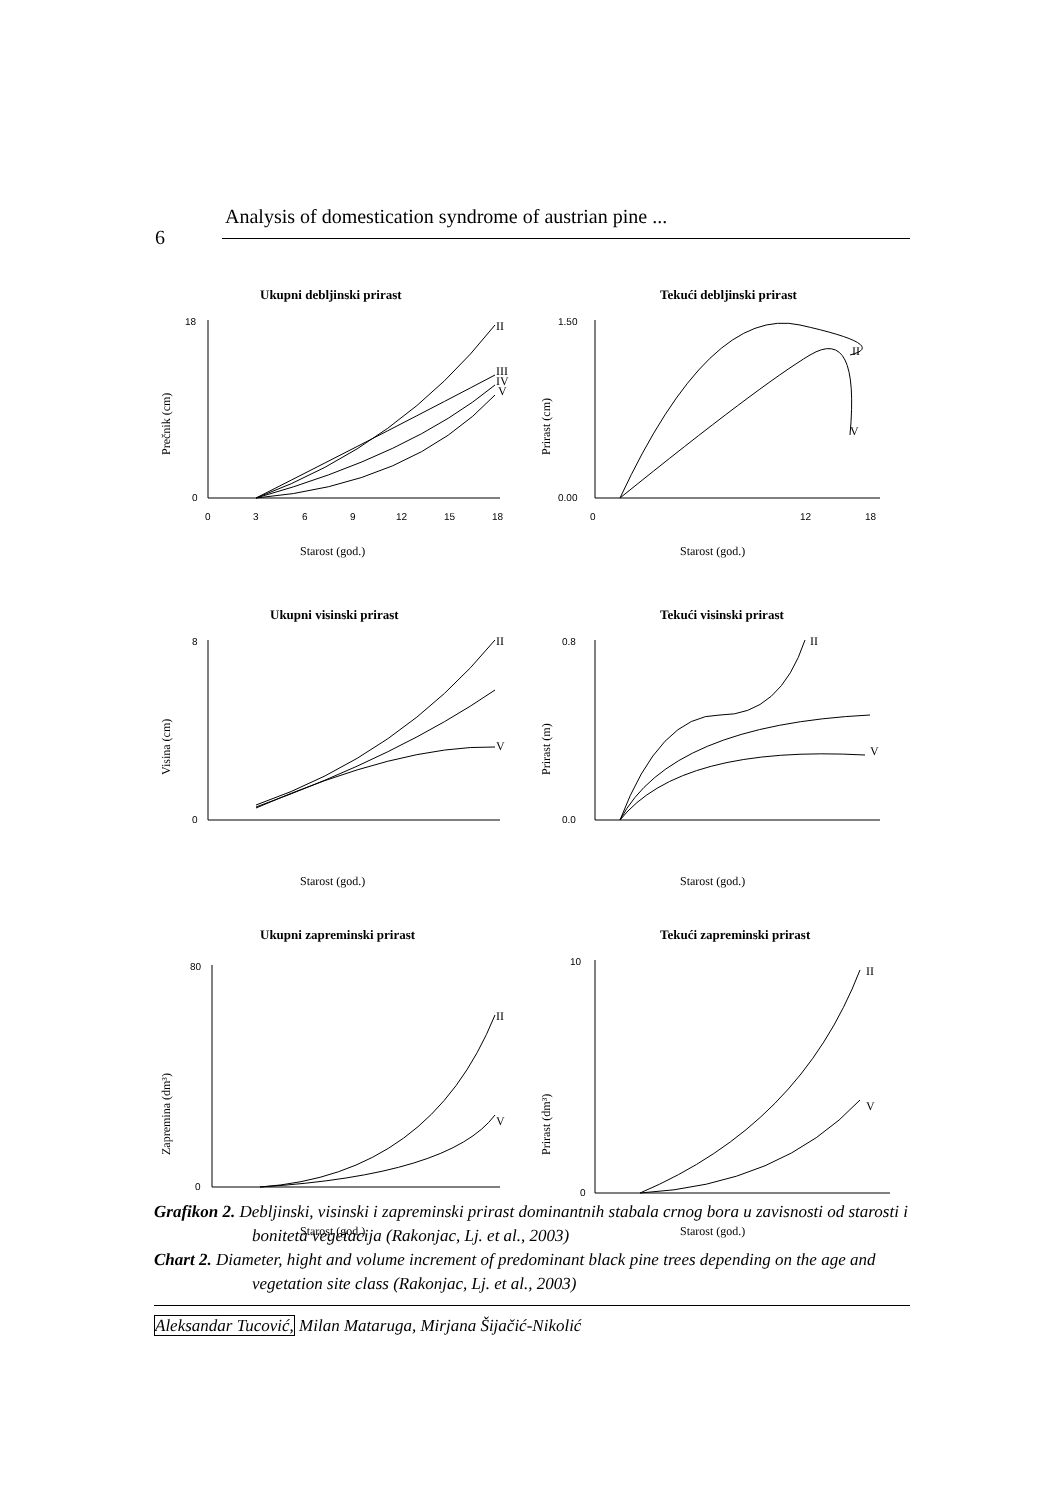Analysis of domestication syndrome of austrian pine ...
6
Ukupni debljinski prirast
18
0
0
3
6
9
12
15
18
Starost (god.)
Prečnik (cm)
II
III
IV
V
Tekući debljinski prirast
1.50
0.00
0
12
18
Starost (god.)
Prirast (cm)
II
V
Ukupni visinski prirast
8
0
Starost (god.)
Visina (cm)
II
V
Tekući visinski prirast
0.8
0.0
Starost (god.)
Prirast (m)
II
V
Ukupni zapreminski prirast
80
0
Starost (god.)
Zapremina (dm³)
II
V
Tekući zapreminski prirast
10
0
Starost (god.)
Prirast (dm³)
II
V
Grafikon 2. Debljinski, visinski i zapreminski prirast dominantnih stabala crnog bora u zavisnosti od starosti i boniteta vegetacija (Rakonjac, Lj. et al., 2003)
Chart 2. Diameter, hight and volume increment of predominant black pine trees depending on the age and vegetation site class (Rakonjac, Lj. et al., 2003)
Aleksandar Tucović, Milan Mataruga, Mirjana Šijačić-Nikolić